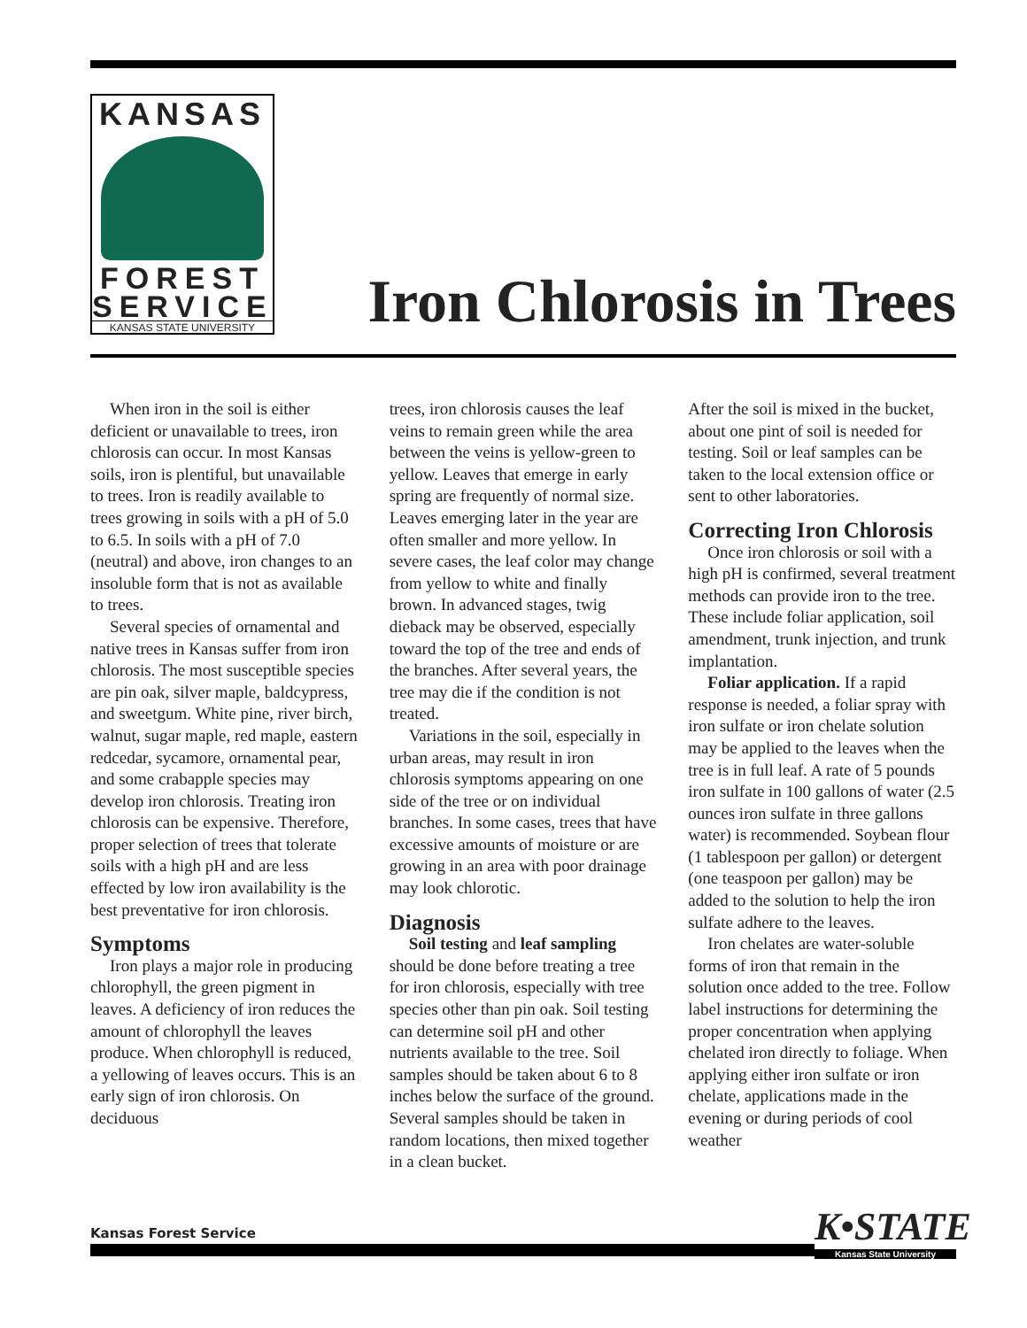KANSAS
FOREST
SERVICE
KANSAS STATE UNIVERSITY
Iron Chlorosis in Trees
When iron in the soil is either deficient or unavailable to trees, iron chlorosis can occur. In most Kansas soils, iron is plentiful, but unavailable to trees. Iron is readily available to trees growing in soils with a pH of 5.0 to 6.5. In soils with a pH of 7.0 (neutral) and above, iron changes to an insoluble form that is not as available to trees.
Several species of ornamental and native trees in Kansas suffer from iron chlorosis. The most susceptible species are pin oak, silver maple, baldcypress, and sweetgum. White pine, river birch, walnut, sugar maple, red maple, eastern redcedar, sycamore, ornamental pear, and some crabapple species may develop iron chlorosis. Treating iron chlorosis can be expensive. Therefore, proper selection of trees that tolerate soils with a high pH and are less effected by low iron availability is the best preventative for iron chlorosis.
Symptoms
Iron plays a major role in producing chlorophyll, the green pigment in leaves. A deficiency of iron reduces the amount of chlorophyll the leaves produce. When chlorophyll is reduced, a yellowing of leaves occurs. This is an early sign of iron chlorosis. On deciduous
trees, iron chlorosis causes the leaf veins to remain green while the area between the veins is yellow-green to yellow. Leaves that emerge in early spring are frequently of normal size. Leaves emerging later in the year are often smaller and more yellow. In severe cases, the leaf color may change from yellow to white and finally brown. In advanced stages, twig dieback may be observed, especially toward the top of the tree and ends of the branches. After several years, the tree may die if the condition is not treated.
Variations in the soil, especially in urban areas, may result in iron chlorosis symptoms appearing on one side of the tree or on individual branches. In some cases, trees that have excessive amounts of moisture or are growing in an area with poor drainage may look chlorotic.
Diagnosis
Soil testing and leaf sampling should be done before treating a tree for iron chlorosis, especially with tree species other than pin oak. Soil testing can determine soil pH and other nutrients available to the tree. Soil samples should be taken about 6 to 8 inches below the surface of the ground. Several samples should be taken in random locations, then mixed together in a clean bucket.
After the soil is mixed in the bucket, about one pint of soil is needed for testing. Soil or leaf samples can be taken to the local extension office or sent to other laboratories.
Correcting Iron Chlorosis
Once iron chlorosis or soil with a high pH is confirmed, several treatment methods can provide iron to the tree. These include foliar application, soil amendment, trunk injection, and trunk implantation.
Foliar application. If a rapid response is needed, a foliar spray with iron sulfate or iron chelate solution may be applied to the leaves when the tree is in full leaf. A rate of 5 pounds iron sulfate in 100 gallons of water (2.5 ounces iron sulfate in three gallons water) is recommended. Soybean flour (1 tablespoon per gallon) or detergent (one teaspoon per gallon) may be added to the solution to help the iron sulfate adhere to the leaves.
Iron chelates are water-soluble forms of iron that remain in the solution once added to the tree. Follow label instructions for determining the proper concentration when applying chelated iron directly to foliage. When applying either iron sulfate or iron chelate, applications made in the evening or during periods of cool weather
Kansas Forest Service
K•STATE
Kansas State University